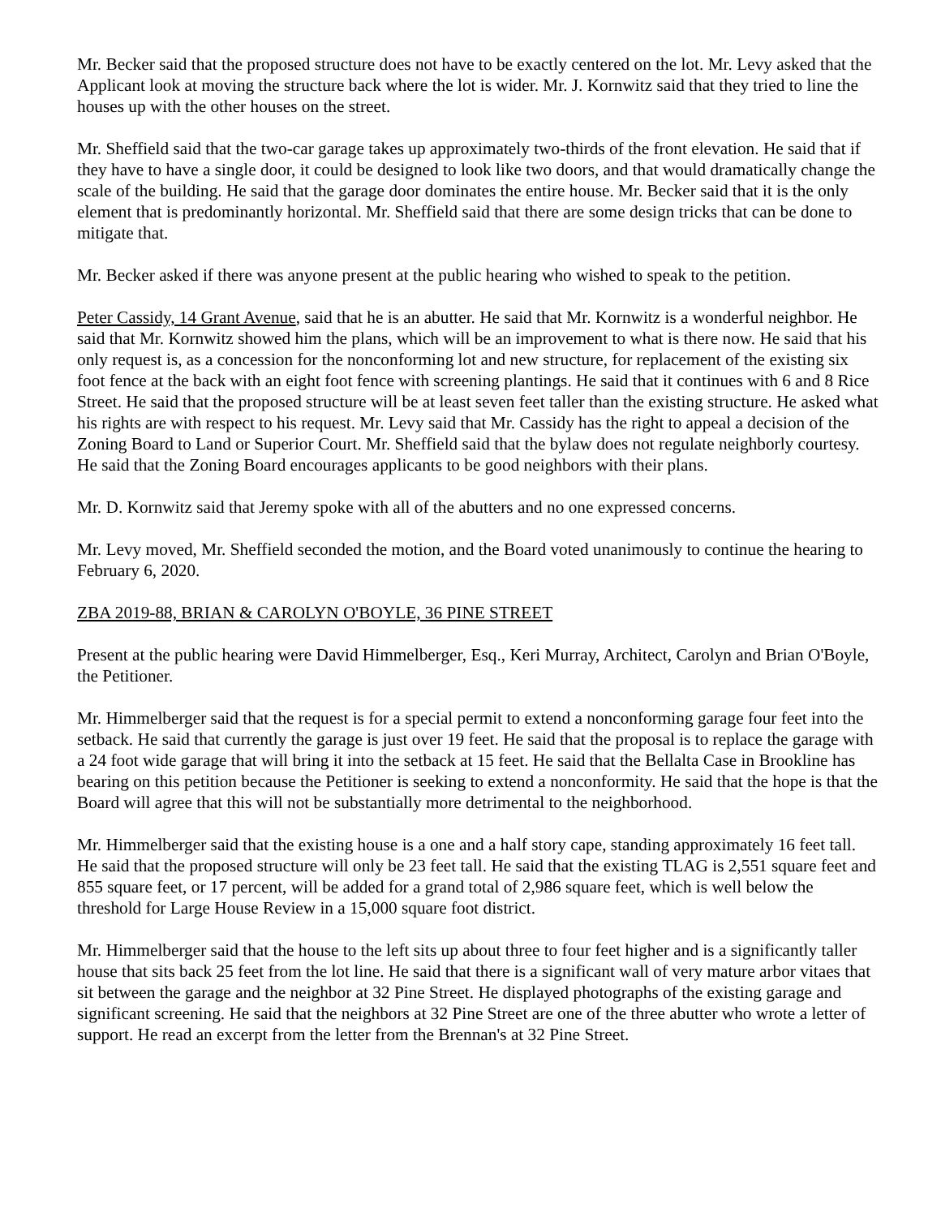Mr. Becker said that the proposed structure does not have to be exactly centered on the lot. Mr. Levy asked that the Applicant look at moving the structure back where the lot is wider. Mr. J. Kornwitz said that they tried to line the houses up with the other houses on the street.
Mr. Sheffield said that the two-car garage takes up approximately two-thirds of the front elevation. He said that if they have to have a single door, it could be designed to look like two doors, and that would dramatically change the scale of the building. He said that the garage door dominates the entire house. Mr. Becker said that it is the only element that is predominantly horizontal. Mr. Sheffield said that there are some design tricks that can be done to mitigate that.
Mr. Becker asked if there was anyone present at the public hearing who wished to speak to the petition.
Peter Cassidy, 14 Grant Avenue, said that he is an abutter. He said that Mr. Kornwitz is a wonderful neighbor. He said that Mr. Kornwitz showed him the plans, which will be an improvement to what is there now. He said that his only request is, as a concession for the nonconforming lot and new structure, for replacement of the existing six foot fence at the back with an eight foot fence with screening plantings. He said that it continues with 6 and 8 Rice Street. He said that the proposed structure will be at least seven feet taller than the existing structure. He asked what his rights are with respect to his request. Mr. Levy said that Mr. Cassidy has the right to appeal a decision of the Zoning Board to Land or Superior Court. Mr. Sheffield said that the bylaw does not regulate neighborly courtesy. He said that the Zoning Board encourages applicants to be good neighbors with their plans.
Mr. D. Kornwitz said that Jeremy spoke with all of the abutters and no one expressed concerns.
Mr. Levy moved, Mr. Sheffield seconded the motion, and the Board voted unanimously to continue the hearing to February 6, 2020.
ZBA 2019-88, BRIAN & CAROLYN O'BOYLE, 36 PINE STREET
Present at the public hearing were David Himmelberger, Esq., Keri Murray, Architect, Carolyn and Brian O'Boyle, the Petitioner.
Mr. Himmelberger said that the request is for a special permit to extend a nonconforming garage four feet into the setback. He said that currently the garage is just over 19 feet. He said that the proposal is to replace the garage with a 24 foot wide garage that will bring it into the setback at 15 feet. He said that the Bellalta Case in Brookline has bearing on this petition because the Petitioner is seeking to extend a nonconformity. He said that the hope is that the Board will agree that this will not be substantially more detrimental to the neighborhood.
Mr. Himmelberger said that the existing house is a one and a half story cape, standing approximately 16 feet tall. He said that the proposed structure will only be 23 feet tall. He said that the existing TLAG is 2,551 square feet and 855 square feet, or 17 percent, will be added for a grand total of 2,986 square feet, which is well below the threshold for Large House Review in a 15,000 square foot district.
Mr. Himmelberger said that the house to the left sits up about three to four feet higher and is a significantly taller house that sits back 25 feet from the lot line. He said that there is a significant wall of very mature arbor vitaes that sit between the garage and the neighbor at 32 Pine Street. He displayed photographs of the existing garage and significant screening. He said that the neighbors at 32 Pine Street are one of the three abutter who wrote a letter of support. He read an excerpt from the letter from the Brennan's at 32 Pine Street.